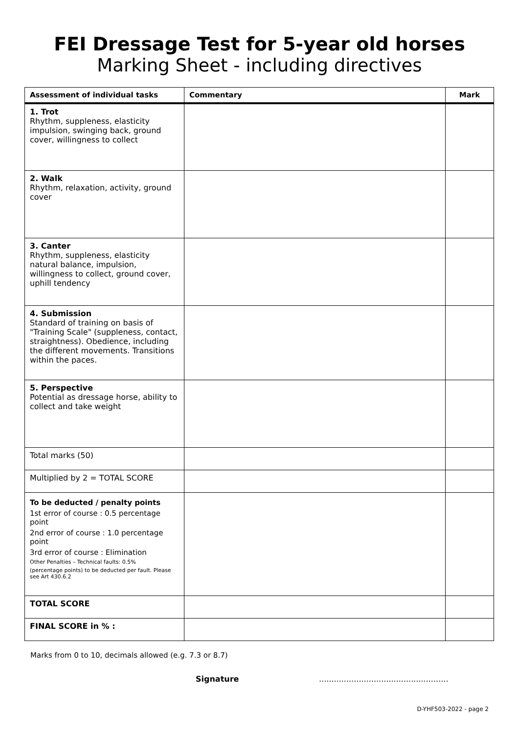FEI Dressage Test for 5-year old horses
Marking Sheet - including directives
| Assessment of individual tasks | Commentary | Mark |
| --- | --- | --- |
| 1. Trot Rhythm, suppleness, elasticity impulsion, swinging back, ground cover, willingness to collect | | |
| 2. Walk Rhythm, relaxation, activity, ground cover | | |
| 3. Canter Rhythm, suppleness, elasticity natural balance, impulsion, willingness to collect, ground cover, uphill tendency | | |
| 4. Submission Standard of training on basis of "Training Scale" (suppleness, contact, straightness). Obedience, including the different movements. Transitions within the paces. | | |
| 5. Perspective Potential as dressage horse, ability to collect and take weight | | |
| Total marks (50) | | |
| Multiplied by 2 = TOTAL SCORE | | |
| To be deducted / penalty points 1st error of course : 0.5 percentage point 2nd error of course : 1.0 percentage point 3rd error of course : Elimination Other Penalties – Technical faults: 0.5% (percentage points) to be deducted per fault. Please see Art 430.6.2 | | |
| TOTAL SCORE | | |
| FINAL SCORE in % : | | |
Marks from 0 to 10, decimals allowed (e.g. 7.3 or 8.7)
Signature....................................................
D-YHF503-2022 - page 2